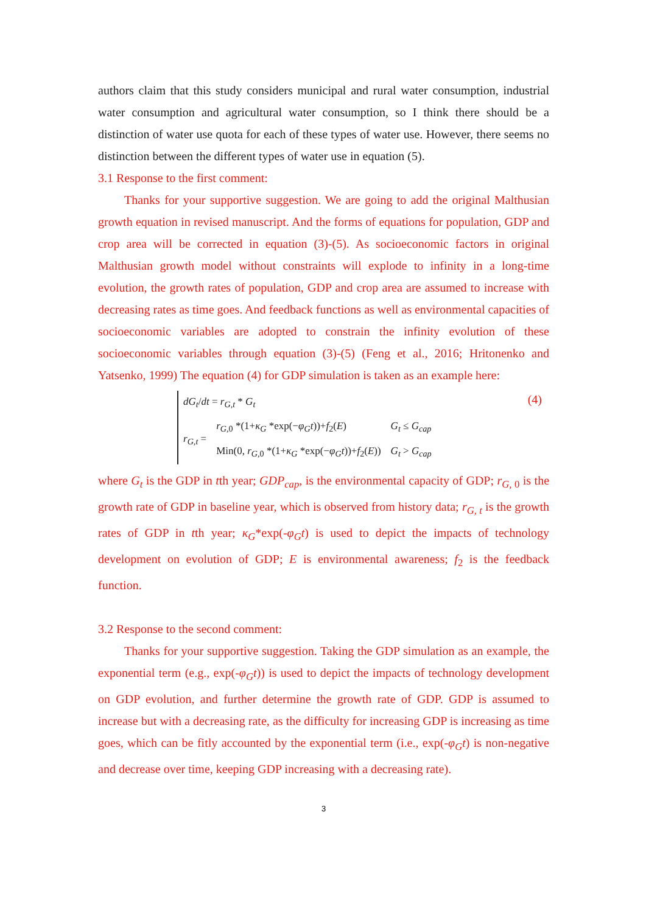authors claim that this study considers municipal and rural water consumption, industrial water consumption and agricultural water consumption, so I think there should be a distinction of water use quota for each of these types of water use. However, there seems no distinction between the different types of water use in equation (5).
3.1 Response to the first comment:
Thanks for your supportive suggestion. We are going to add the original Malthusian growth equation in revised manuscript. And the forms of equations for population, GDP and crop area will be corrected in equation (3)-(5). As socioeconomic factors in original Malthusian growth model without constraints will explode to infinity in a long-time evolution, the growth rates of population, GDP and crop area are assumed to increase with decreasing rates as time goes. And feedback functions as well as environmental capacities of socioeconomic variables are adopted to constrain the infinity evolution of these socioeconomic variables through equation (3)-(5) (Feng et al., 2016; Hritonenko and Yatsenko, 1999) The equation (4) for GDP simulation is taken as an example here:
| dG<sub>t</sub> / dt = r<sub>G,t</sub> * G<sub>t</sub> | | |
| r<sub>G,t</sub> = | r<sub>G,0</sub> *(1+ κ<sub>G</sub> *exp(− φ<sub>G</sub>t ))+ f<sub>2</sub>( E ) | G<sub>t</sub> ≤ G<sub>cap</sub> |
| | Min(0, r<sub>G,0</sub> *(1+ κ<sub>G</sub> *exp(− φ<sub>G</sub>t ))+ f<sub>2</sub>( E )) | G<sub>t</sub> > G<sub>cap</sub> |
(4)
where G<sub>t</sub> is the GDP in tth year; GDP<sub>cap</sub>, is the environmental capacity of GDP; r<sub>G,</sub><sub>0</sub> is the growth rate of GDP in baseline year, which is observed from history data; r<sub>G, t</sub> is the growth rates of GDP in tth year; κ<sub>G</sub>*exp(-φ<sub>G</sub>t) is used to depict the impacts of technology development on evolution of GDP; E is environmental awareness; f<sub>2</sub> is the feedback function.
3.2 Response to the second comment:
Thanks for your supportive suggestion. Taking the GDP simulation as an example, the exponential term (e.g., exp(-φ<sub>G</sub>t)) is used to depict the impacts of technology development on GDP evolution, and further determine the growth rate of GDP. GDP is assumed to increase but with a decreasing rate, as the difficulty for increasing GDP is increasing as time goes, which can be fitly accounted by the exponential term (i.e., exp(-φ<sub>G</sub>t) is non-negative and decrease over time, keeping GDP increasing with a decreasing rate).
3